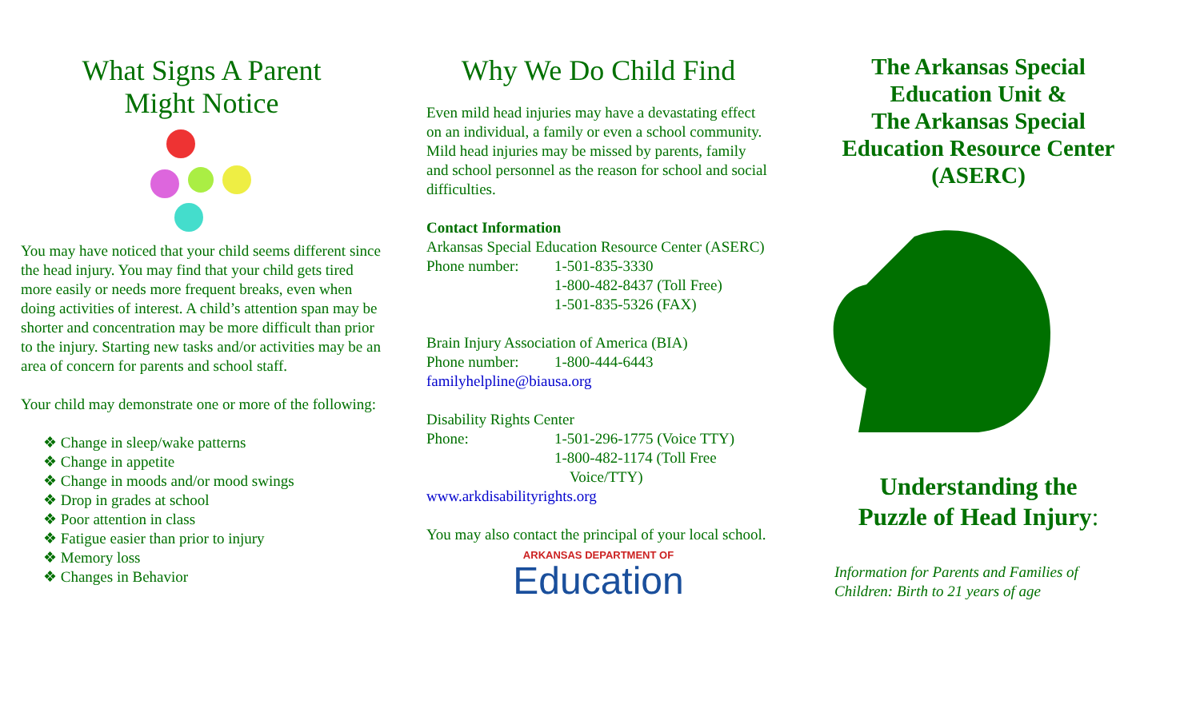What Signs A Parent
Might Notice
You may have noticed that your child seems different since the head injury. You may find that your child gets tired more easily or needs more frequent breaks, even when doing activities of interest. A child’s attention span may be shorter and concentration may be more difficult than prior to the injury. Starting new tasks and/or activities may be an area of concern for parents and school staff.
Your child may demonstrate one or more of the following:
❖ Change in sleep/wake patterns
❖ Change in appetite
❖ Change in moods and/or mood swings
❖ Drop in grades at school
❖ Poor attention in class
❖ Fatigue easier than prior to injury
❖ Memory loss
❖ Changes in Behavior
Why We Do Child Find
Even mild head injuries may have a devastating effect on an individual, a family or even a school community. Mild head injuries may be missed by parents, family and school personnel as the reason for school and social difficulties.
Contact Information
Arkansas Special Education Resource Center (ASERC)
Phone number: 1-501-835-3330
1-800-482-8437 (Toll Free)
1-501-835-5326 (FAX)
Brain Injury Association of America (BIA)
Phone number: 1-800-444-6443
familyhelpline@biausa.org
Disability Rights Center
Phone: 1-501-296-1775 (Voice TTY)
1-800-482-1174 (Toll Free
Voice/TTY)
www.arkdisabilityrights.org
You may also contact the principal of your local school.
ARKANSAS DEPARTMENT OF
Education
The Arkansas Special Education Unit &
The Arkansas Special Education Resource Center (ASERC)
Understanding the
Puzzle of Head Injury:
Information for Parents and Families of Children: Birth to 21 years of age